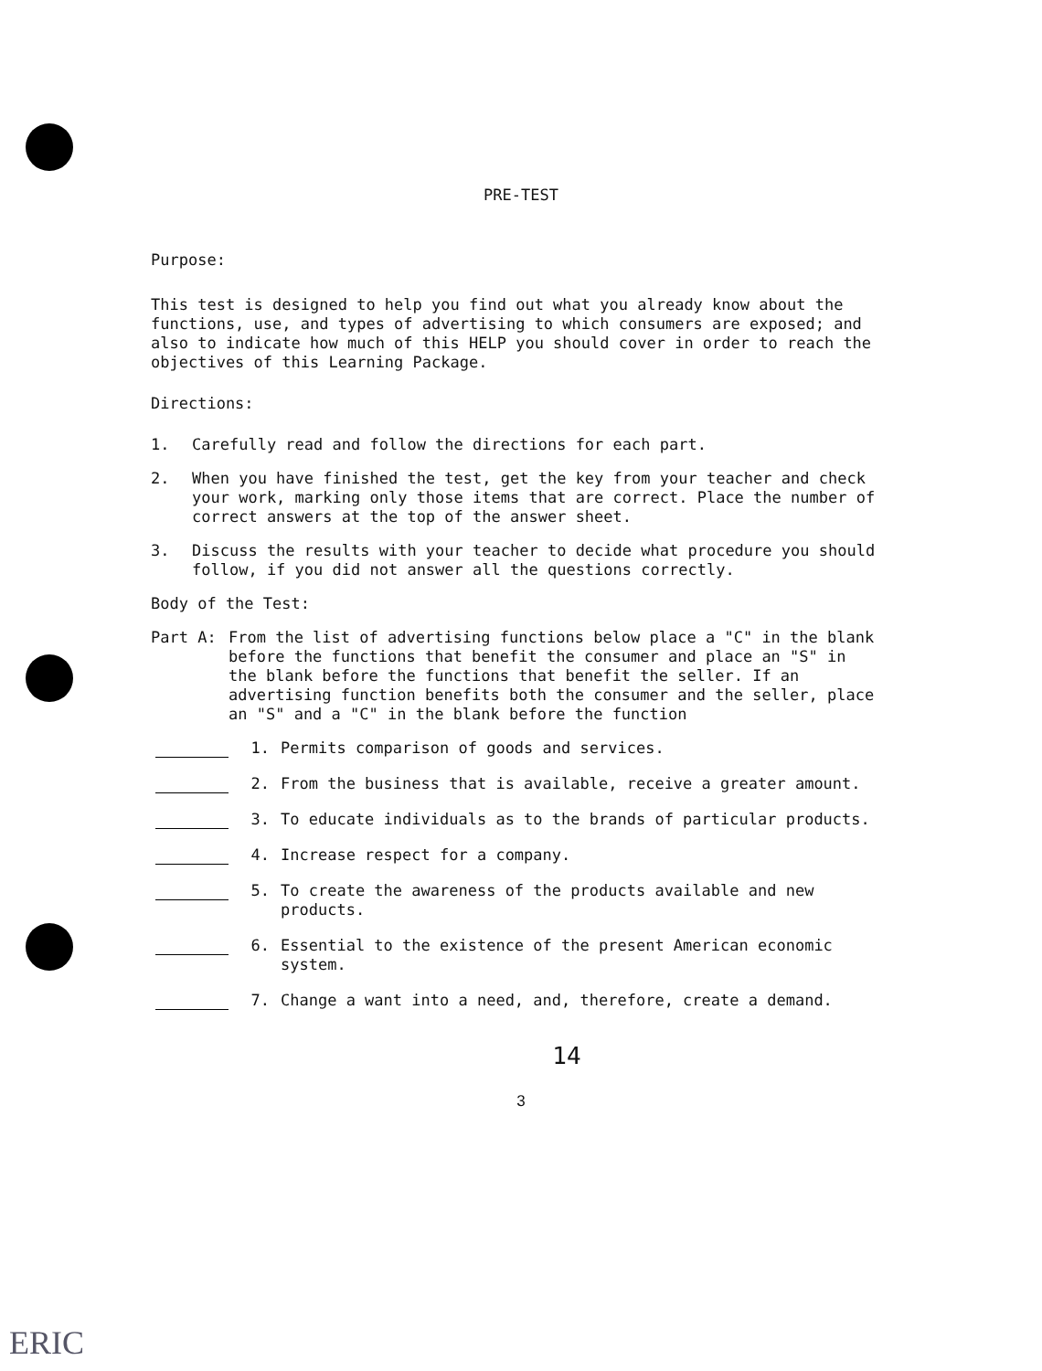PRE-TEST
Purpose:
This test is designed to help you find out what you already know about the functions, use, and types of advertising to which consumers are exposed; and also to indicate how much of this HELP you should cover in order to reach the objectives of this Learning Package.
Directions:
1. Carefully read and follow the directions for each part.
2. When you have finished the test, get the key from your teacher and check your work, marking only those items that are correct. Place the number of correct answers at the top of the answer sheet.
3. Discuss the results with your teacher to decide what procedure you should follow, if you did not answer all the questions correctly.
Body of the Test:
Part A: From the list of advertising functions below place a "C" in the blank before the functions that benefit the consumer and place an "S" in the blank before the functions that benefit the seller. If an advertising function benefits both the consumer and the seller, place an "S" and a "C" in the blank before the function
1. Permits comparison of goods and services.
2. From the business that is available, receive a greater amount.
3. To educate individuals as to the brands of particular products.
4. Increase respect for a company.
5. To create the awareness of the products available and new products.
6. Essential to the existence of the present American economic system.
7. Change a want into a need, and, therefore, create a demand.
14
3
ERIC